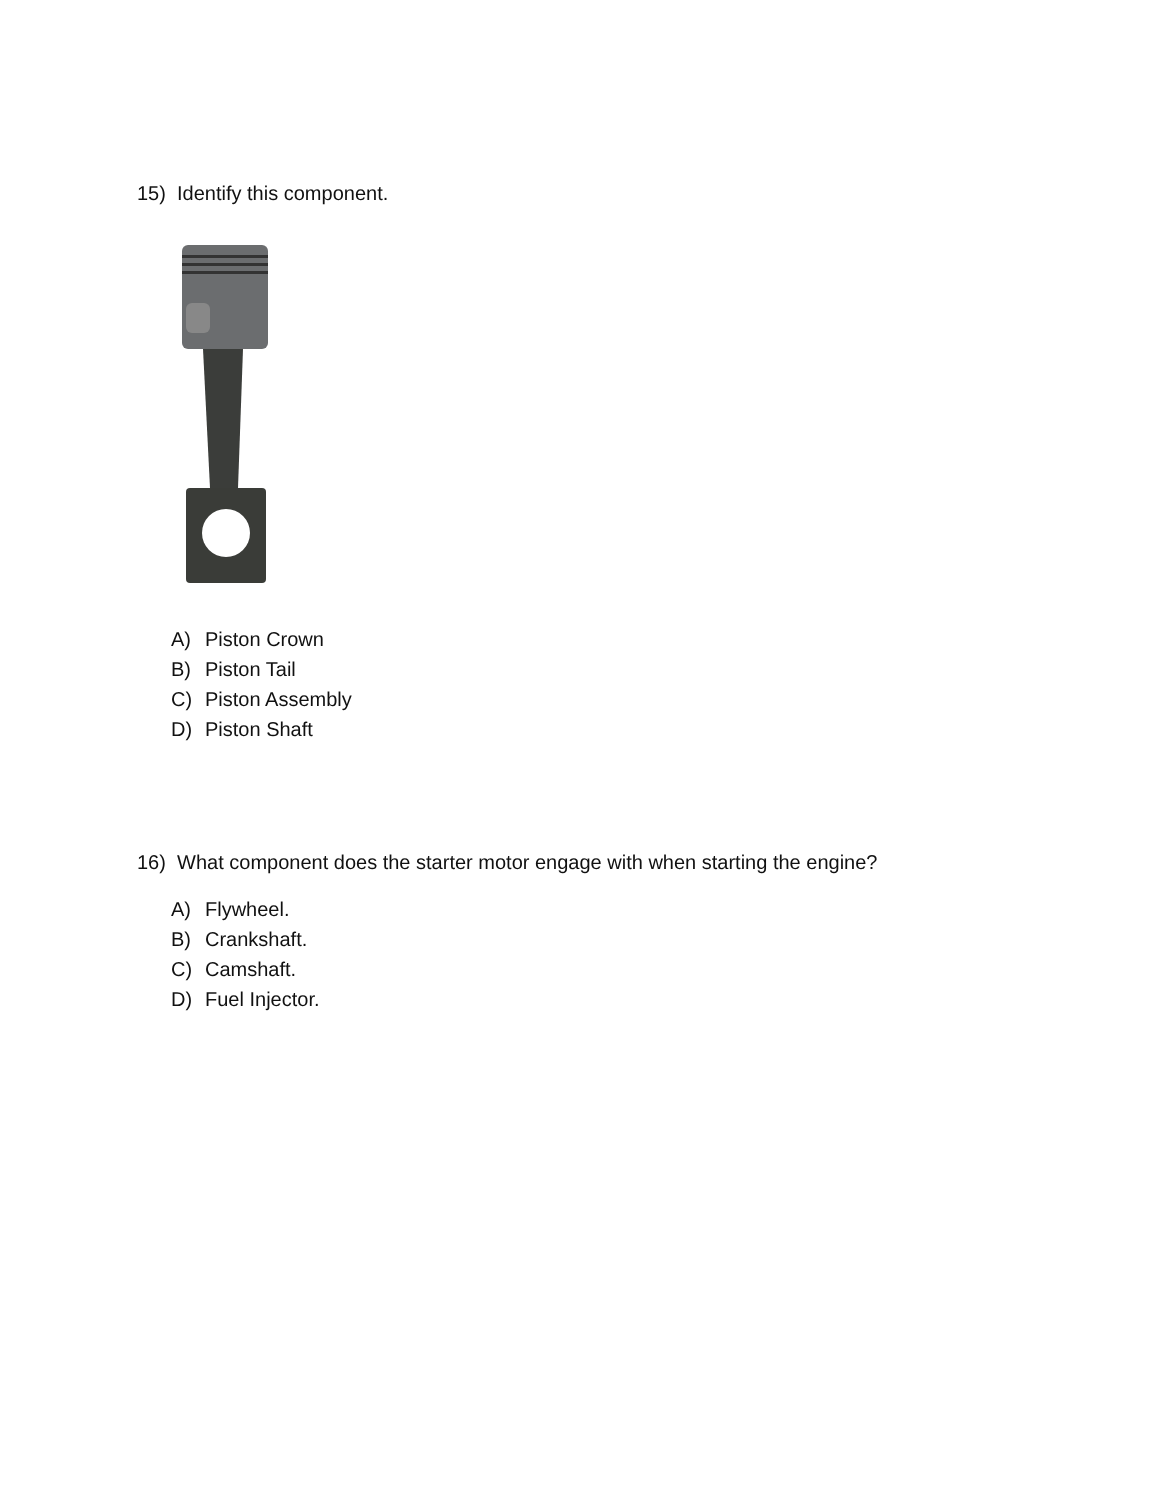15) Identify this component.
A) Piston Crown
B) Piston Tail
C) Piston Assembly
D) Piston Shaft
16) What component does the starter motor engage with when starting the engine?
A) Flywheel.
B) Crankshaft.
C) Camshaft.
D) Fuel Injector.